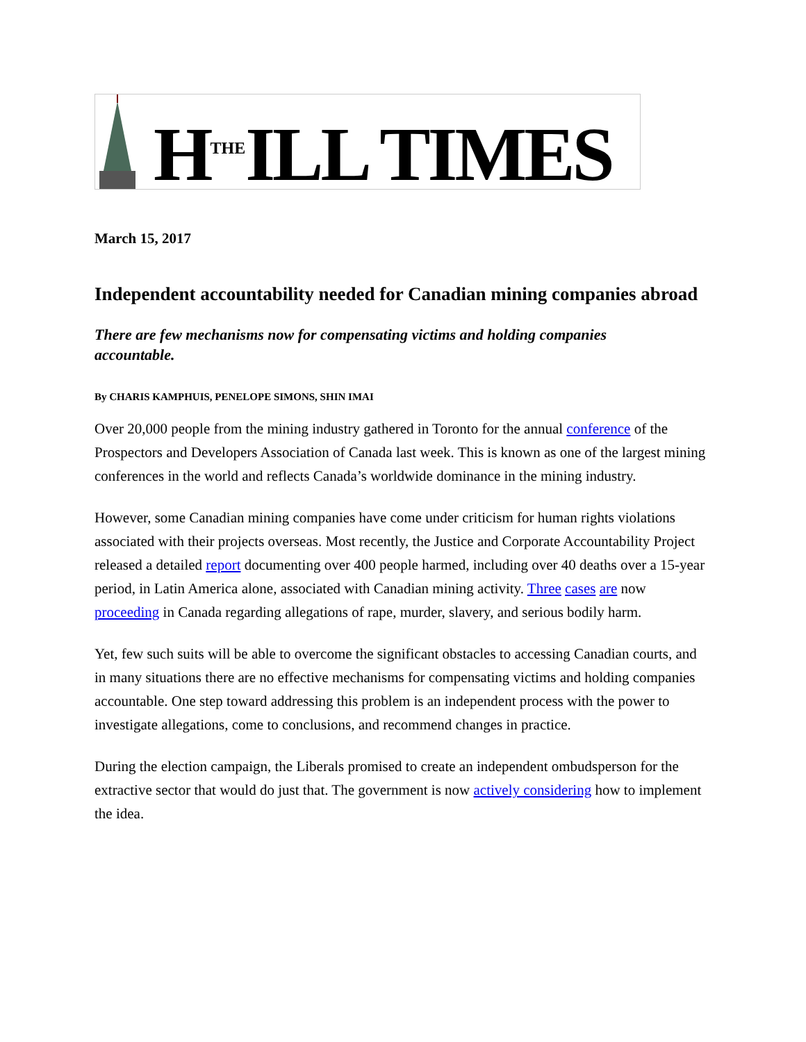H<sup>THE</sup>ILL TIMES
March 15, 2017
Independent accountability needed for Canadian mining companies abroad
There are few mechanisms now for compensating victims and holding companies accountable.
By CHARIS KAMPHUIS, PENELOPE SIMONS, SHIN IMAI
Over 20,000 people from the mining industry gathered in Toronto for the annual conference of the Prospectors and Developers Association of Canada last week. This is known as one of the largest mining conferences in the world and reflects Canada’s worldwide dominance in the mining industry.
However, some Canadian mining companies have come under criticism for human rights violations associated with their projects overseas. Most recently, the Justice and Corporate Accountability Project released a detailed report documenting over 400 people harmed, including over 40 deaths over a 15-year period, in Latin America alone, associated with Canadian mining activity. Three cases are now proceeding in Canada regarding allegations of rape, murder, slavery, and serious bodily harm.
Yet, few such suits will be able to overcome the significant obstacles to accessing Canadian courts, and in many situations there are no effective mechanisms for compensating victims and holding companies accountable. One step toward addressing this problem is an independent process with the power to investigate allegations, come to conclusions, and recommend changes in practice.
During the election campaign, the Liberals promised to create an independent ombudsperson for the extractive sector that would do just that. The government is now actively considering how to implement the idea.